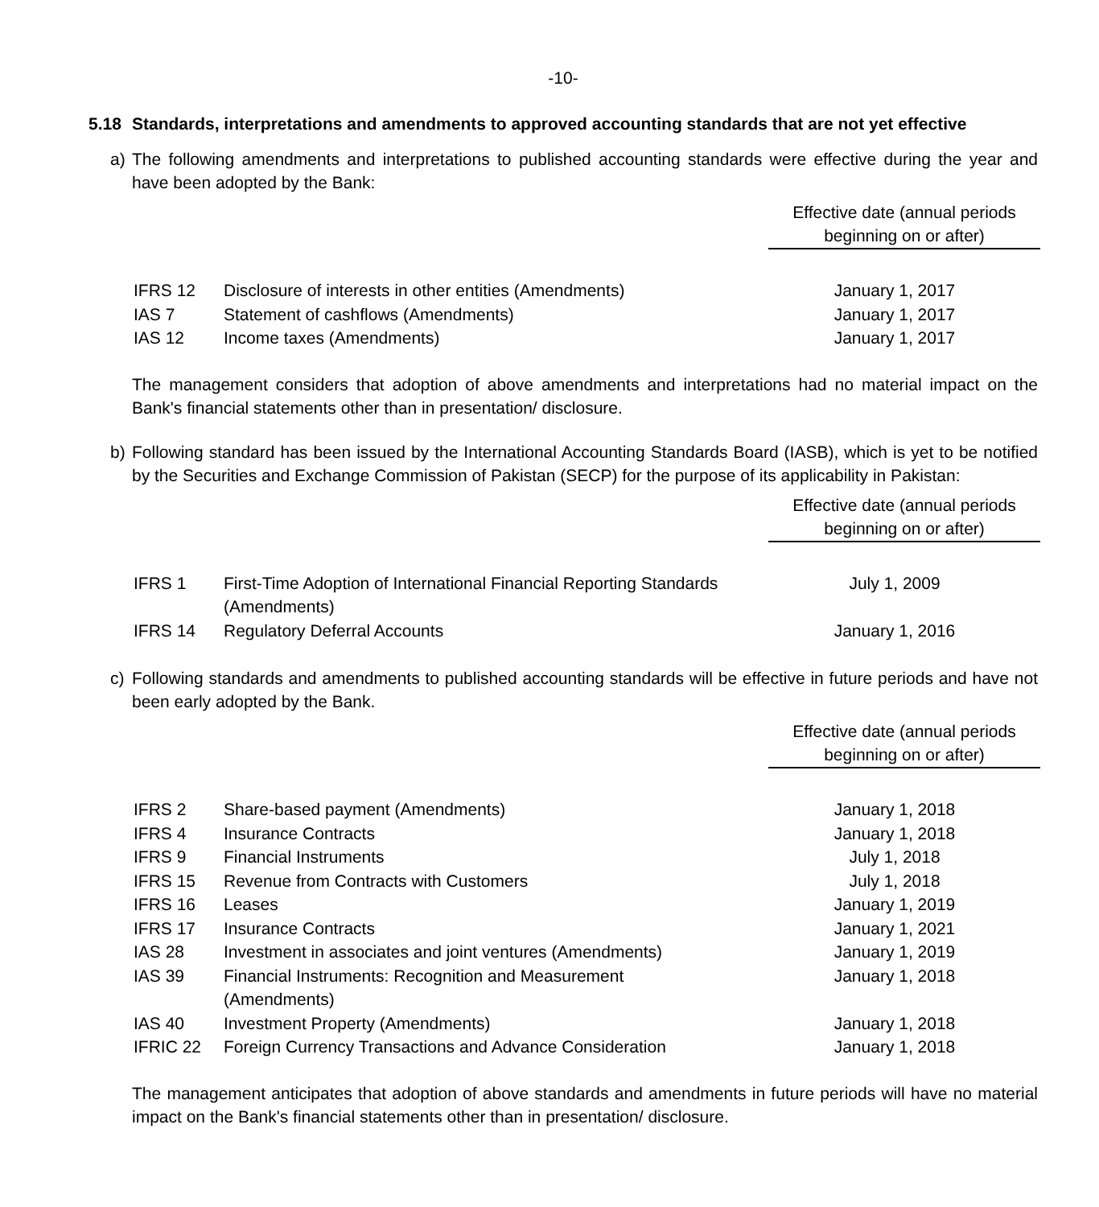-10-
5.18 Standards, interpretations and amendments to approved accounting standards that are not yet effective
a) The following amendments and interpretations to published accounting standards were effective during the year and have been adopted by the Bank:
Effective date (annual periods beginning on or after)
| IFRS 12 | Disclosure of interests in other entities (Amendments) | January 1, 2017 |
| IAS 7 | Statement of cashflows (Amendments) | January 1, 2017 |
| IAS 12 | Income taxes (Amendments) | January 1, 2017 |
The management considers that adoption of above amendments and interpretations had no material impact on the Bank's financial statements other than in presentation/ disclosure.
b) Following standard has been issued by the International Accounting Standards Board (IASB), which is yet to be notified by the Securities and Exchange Commission of Pakistan (SECP) for the purpose of its applicability in Pakistan:
Effective date (annual periods beginning on or after)
| IFRS 1 | First-Time Adoption of International Financial Reporting Standards (Amendments) | July 1, 2009 |
| IFRS 14 | Regulatory Deferral Accounts | January 1, 2016 |
c) Following standards and amendments to published accounting standards will be effective in future periods and have not been early adopted by the Bank.
Effective date (annual periods beginning on or after)
| IFRS 2 | Share-based payment (Amendments) | January 1, 2018 |
| IFRS 4 | Insurance Contracts | January 1, 2018 |
| IFRS 9 | Financial Instruments | July 1, 2018 |
| IFRS 15 | Revenue from Contracts with Customers | July 1, 2018 |
| IFRS 16 | Leases | January 1, 2019 |
| IFRS 17 | Insurance Contracts | January 1, 2021 |
| IAS 28 | Investment in associates and joint ventures (Amendments) | January 1, 2019 |
| IAS 39 | Financial Instruments: Recognition and Measurement (Amendments) | January 1, 2018 |
| IAS 40 | Investment Property (Amendments) | January 1, 2018 |
| IFRIC 22 | Foreign Currency Transactions and Advance Consideration | January 1, 2018 |
The management anticipates that adoption of above standards and amendments in future periods will have no material impact on the Bank's financial statements other than in presentation/ disclosure.